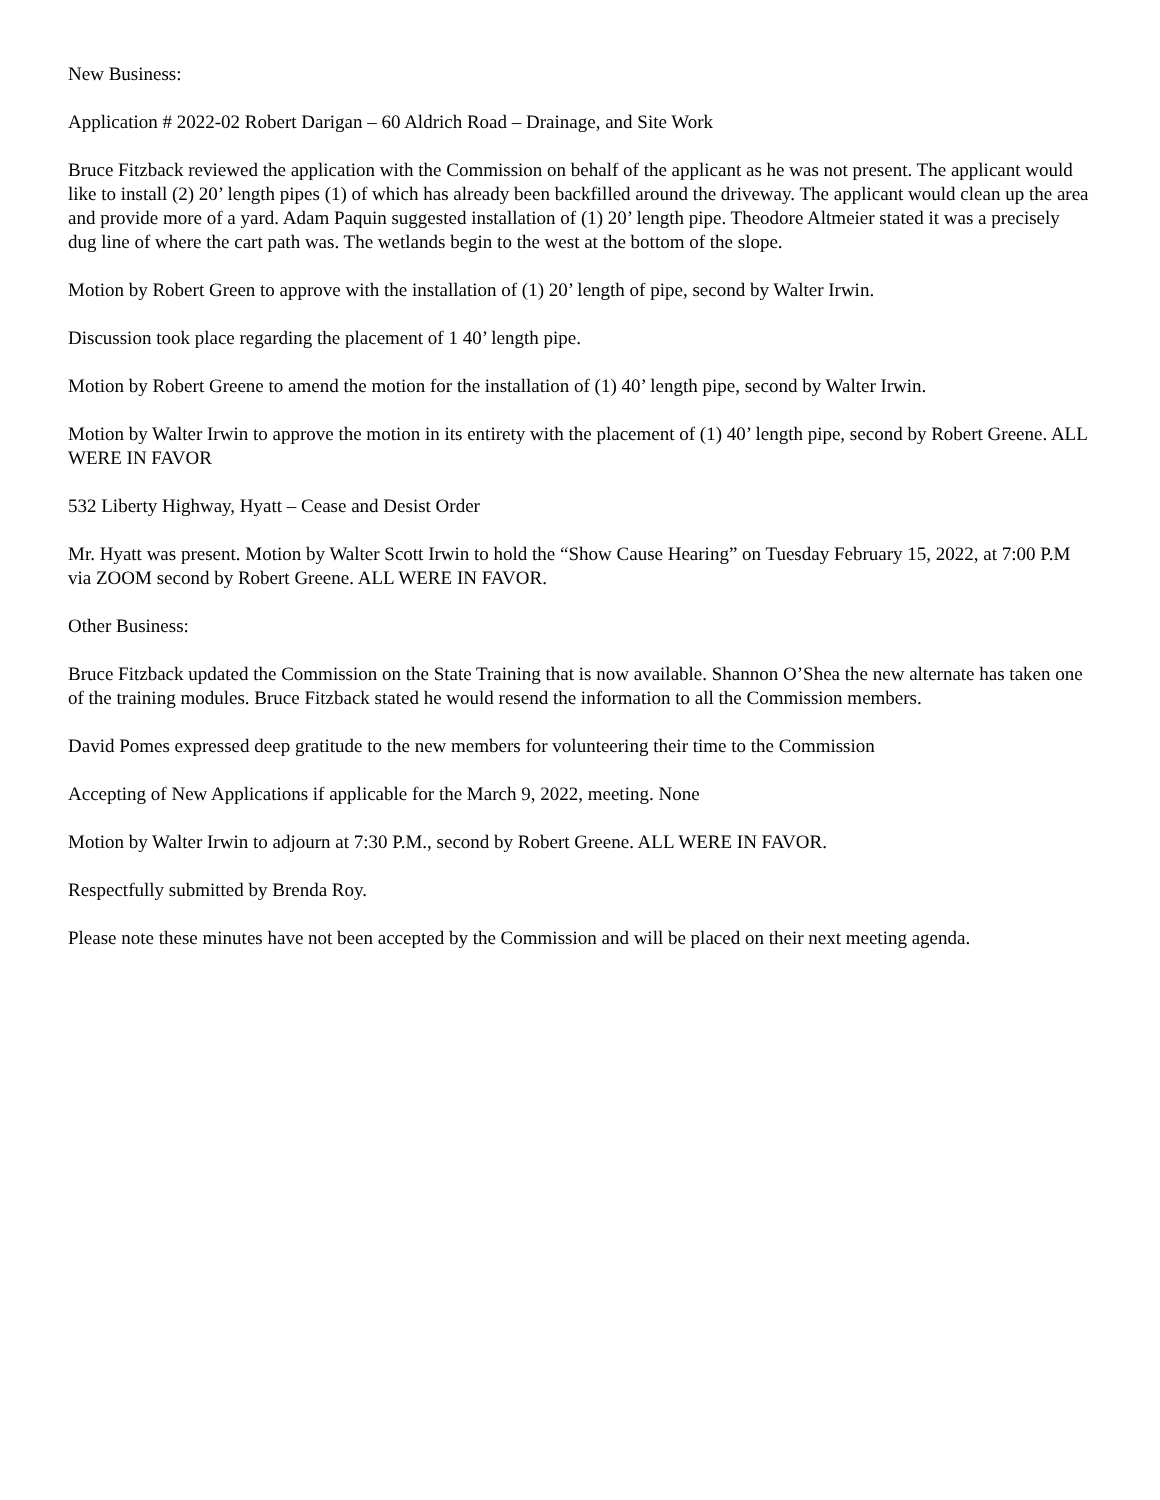New Business:
Application # 2022-02 Robert Darigan – 60 Aldrich Road – Drainage, and Site Work
Bruce Fitzback reviewed the application with the Commission on behalf of the applicant as he was not present. The applicant would like to install (2) 20’ length pipes (1) of which has already been backfilled around the driveway. The applicant would clean up the area and provide more of a yard. Adam Paquin suggested installation of (1) 20’ length pipe. Theodore Altmeier stated it was a precisely dug line of where the cart path was. The wetlands begin to the west at the bottom of the slope.
Motion by Robert Green to approve with the installation of (1) 20’ length of pipe, second by Walter Irwin.
Discussion took place regarding the placement of 1 40’ length pipe.
Motion by Robert Greene to amend the motion for the installation of (1) 40’ length pipe, second by Walter Irwin.
Motion by Walter Irwin to approve the motion in its entirety with the placement of (1) 40’ length pipe, second by Robert Greene. ALL WERE IN FAVOR
532 Liberty Highway, Hyatt – Cease and Desist Order
Mr. Hyatt was present. Motion by Walter Scott Irwin to hold the “Show Cause Hearing” on Tuesday February 15, 2022, at 7:00 P.M via ZOOM second by Robert Greene. ALL WERE IN FAVOR.
Other Business:
Bruce Fitzback updated the Commission on the State Training that is now available. Shannon O’Shea the new alternate has taken one of the training modules. Bruce Fitzback stated he would resend the information to all the Commission members.
David Pomes expressed deep gratitude to the new members for volunteering their time to the Commission
Accepting of New Applications if applicable for the March 9, 2022, meeting. None
Motion by Walter Irwin to adjourn at 7:30 P.M., second by Robert Greene. ALL WERE IN FAVOR.
Respectfully submitted by Brenda Roy.
Please note these minutes have not been accepted by the Commission and will be placed on their next meeting agenda.